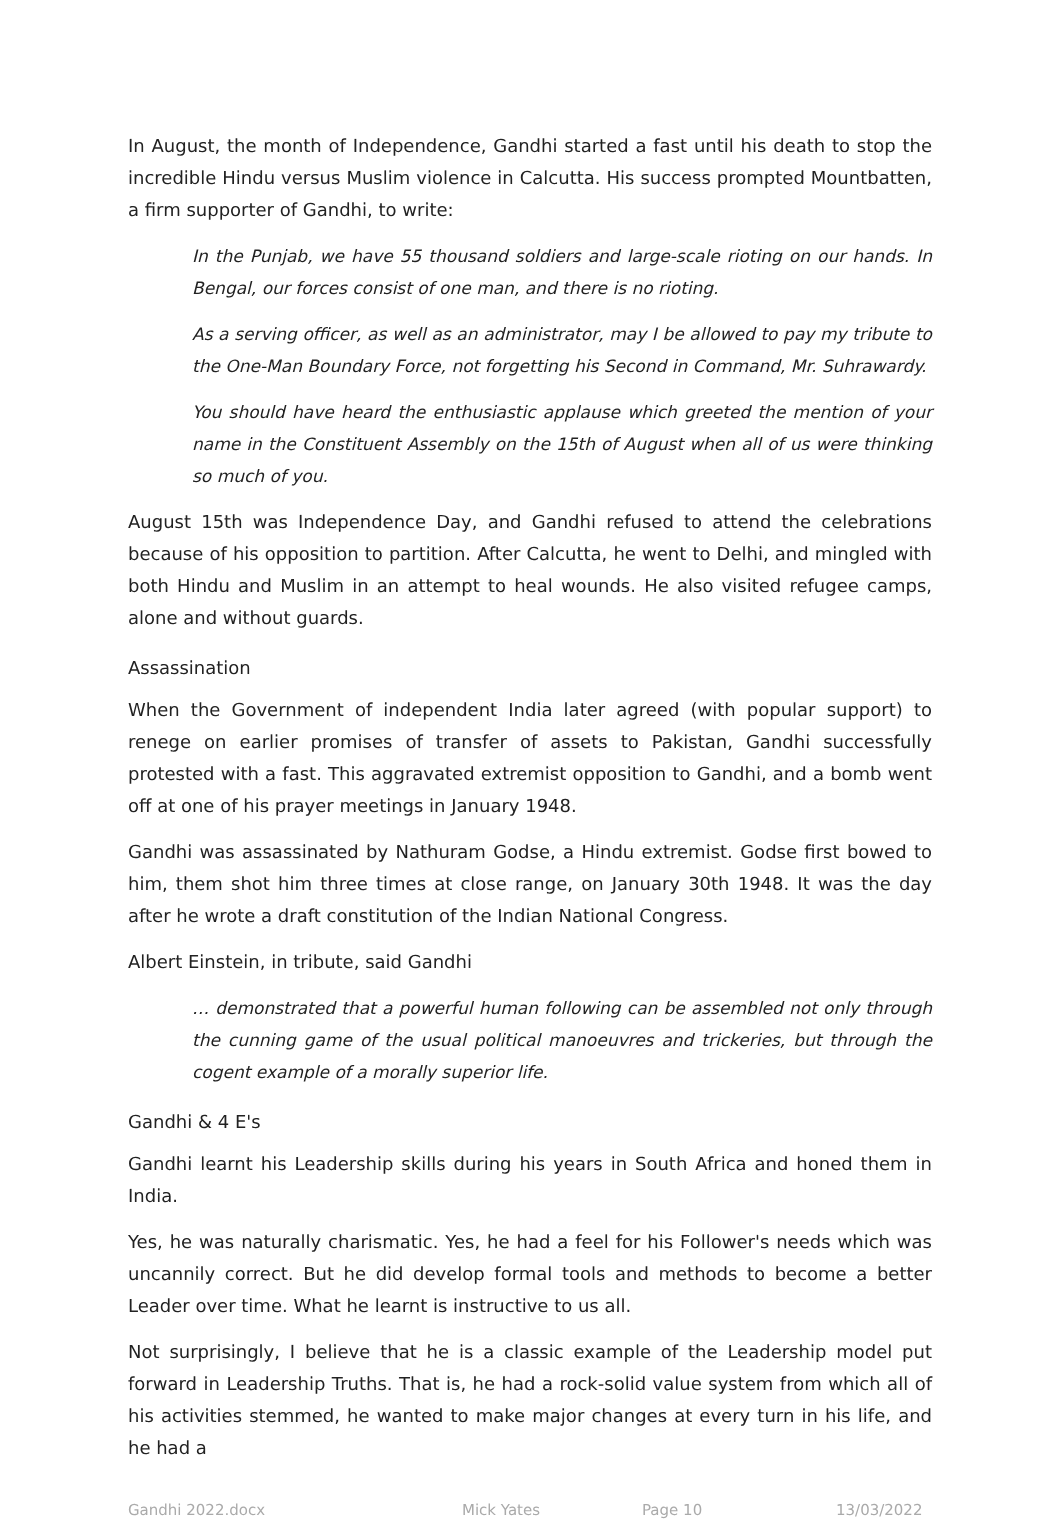In August, the month of Independence, Gandhi started a fast until his death to stop the incredible Hindu versus Muslim violence in Calcutta. His success prompted Mountbatten, a firm supporter of Gandhi, to write:
In the Punjab, we have 55 thousand soldiers and large-scale rioting on our hands. In Bengal, our forces consist of one man, and there is no rioting.
As a serving officer, as well as an administrator, may I be allowed to pay my tribute to the One-Man Boundary Force, not forgetting his Second in Command, Mr. Suhrawardy.
You should have heard the enthusiastic applause which greeted the mention of your name in the Constituent Assembly on the 15th of August when all of us were thinking so much of you.
August 15th was Independence Day, and Gandhi refused to attend the celebrations because of his opposition to partition. After Calcutta, he went to Delhi, and mingled with both Hindu and Muslim in an attempt to heal wounds. He also visited refugee camps, alone and without guards.
Assassination
When the Government of independent India later agreed (with popular support) to renege on earlier promises of transfer of assets to Pakistan, Gandhi successfully protested with a fast. This aggravated extremist opposition to Gandhi, and a bomb went off at one of his prayer meetings in January 1948.
Gandhi was assassinated by Nathuram Godse, a Hindu extremist. Godse first bowed to him, them shot him three times at close range, on January 30th 1948. It was the day after he wrote a draft constitution of the Indian National Congress.
Albert Einstein, in tribute, said Gandhi
… demonstrated that a powerful human following can be assembled not only through the cunning game of the usual political manoeuvres and trickeries, but through the cogent example of a morally superior life.
Gandhi & 4 E's
Gandhi learnt his Leadership skills during his years in South Africa and honed them in India.
Yes, he was naturally charismatic. Yes, he had a feel for his Follower's needs which was uncannily correct. But he did develop formal tools and methods to become a better Leader over time. What he learnt is instructive to us all.
Not surprisingly, I believe that he is a classic example of the Leadership model put forward in Leadership Truths. That is, he had a rock-solid value system from which all of his activities stemmed, he wanted to make major changes at every turn in his life, and he had a
Gandhi 2022.docx Mick Yates Page 10 13/03/2022